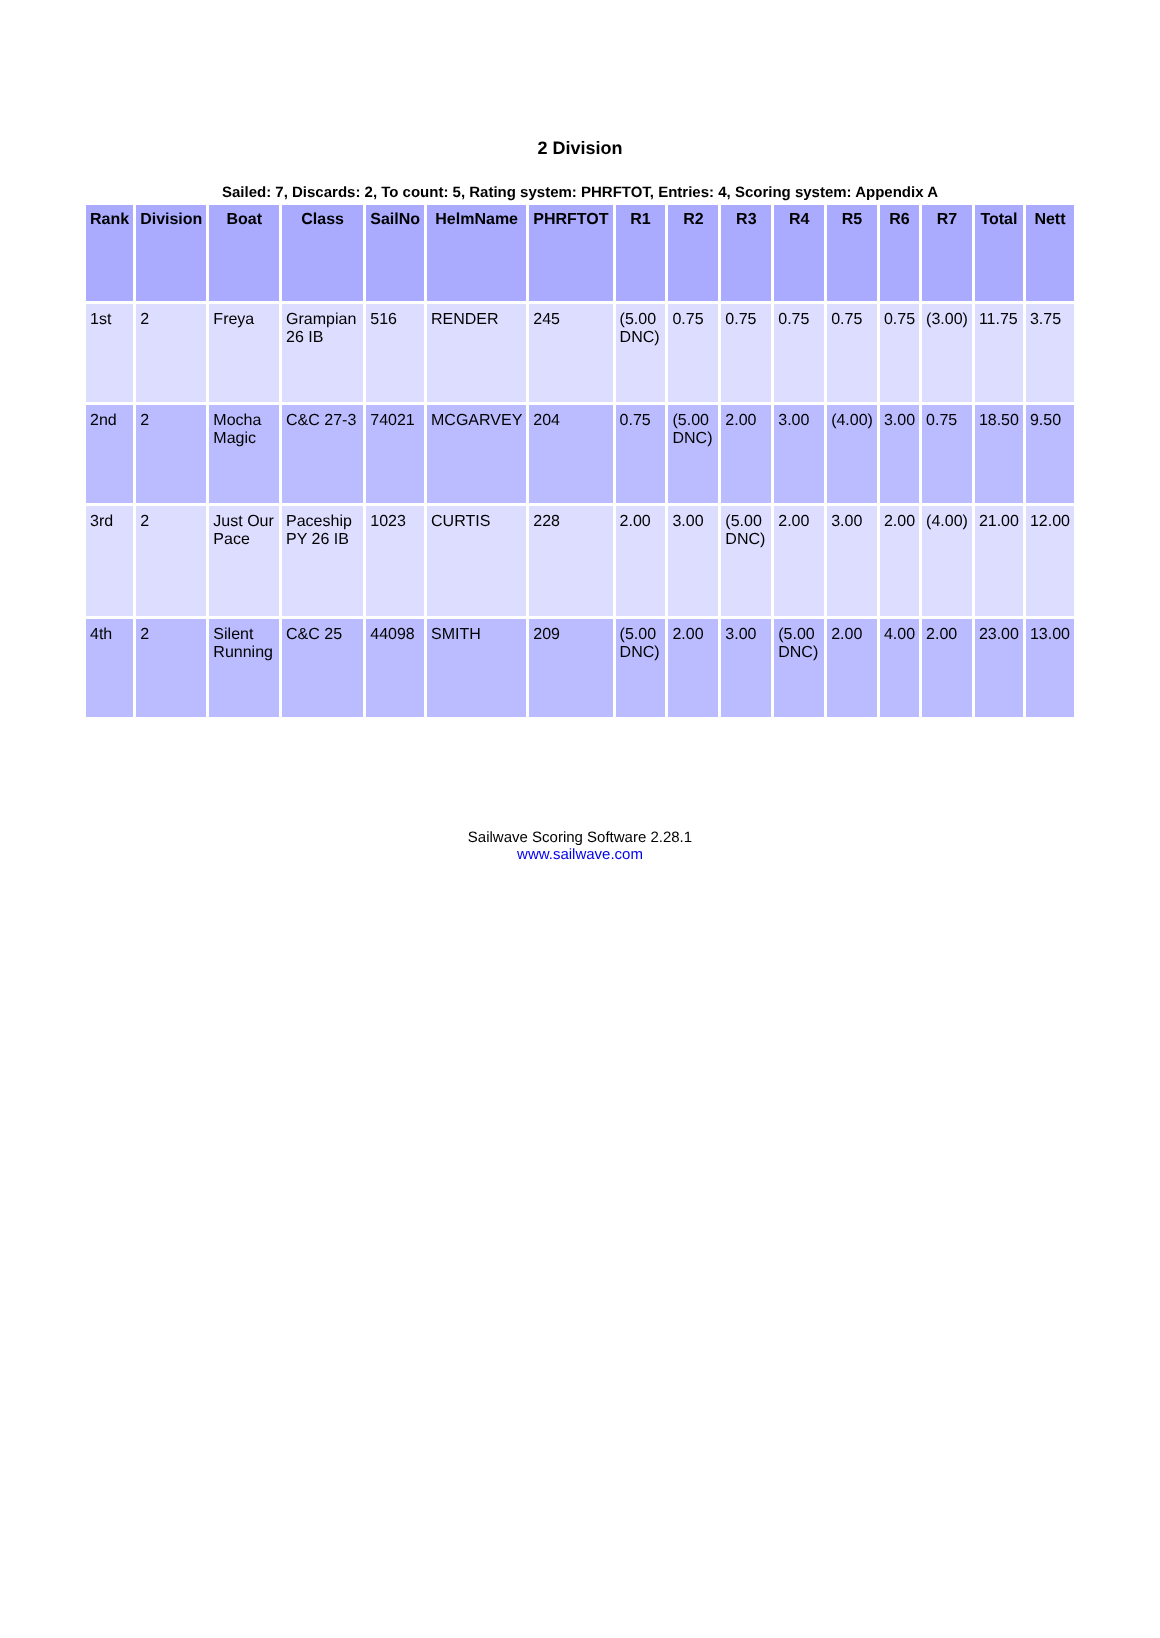2 Division
Sailed: 7, Discards: 2, To count: 5, Rating system: PHRFTOT, Entries: 4, Scoring system: Appendix A
| Rank | Division | Boat | Class | SailNo | HelmName | PHRFTOT | R1 | R2 | R3 | R4 | R5 | R6 | R7 | Total | Nett |
| --- | --- | --- | --- | --- | --- | --- | --- | --- | --- | --- | --- | --- | --- | --- | --- |
| 1st | 2 | Freya | Grampian 26 IB | 516 | RENDER | 245 | (5.00 DNC) | 0.75 | 0.75 | 0.75 | 0.75 | 0.75 | (3.00) | 11.75 | 3.75 |
| 2nd | 2 | Mocha Magic | C&C 27-3 | 74021 | MCGARVEY | 204 | 0.75 | (5.00 DNC) | 2.00 | 3.00 | (4.00) | 3.00 | 0.75 | 18.50 | 9.50 |
| 3rd | 2 | Just Our Pace | Paceship PY 26 IB | 1023 | CURTIS | 228 | 2.00 | 3.00 | (5.00 DNC) | 2.00 | 3.00 | 2.00 | (4.00) | 21.00 | 12.00 |
| 4th | 2 | Silent Running | C&C 25 | 44098 | SMITH | 209 | (5.00 DNC) | 2.00 | 3.00 | (5.00 DNC) | 2.00 | 4.00 | 2.00 | 23.00 | 13.00 |
Sailwave Scoring Software 2.28.1
www.sailwave.com